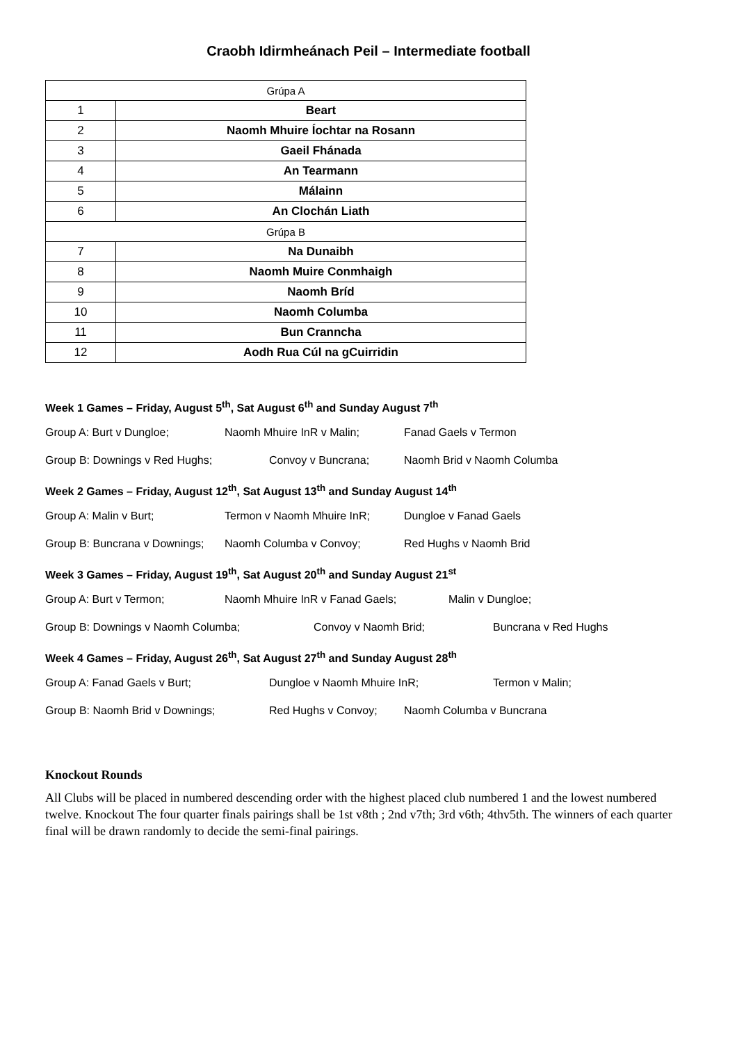Craobh Idirmheánach Peil – Intermediate football
| Grúpa A | |
| 1 | Beart |
| 2 | Naomh Mhuire Íochtar na Rosann |
| 3 | Gaeil Fhánada |
| 4 | An Tearmann |
| 5 | Málainn |
| 6 | An Clochán Liath |
| Grúpa B | |
| 7 | Na Dunaibh |
| 8 | Naomh Muire Conmhaigh |
| 9 | Naomh Bríd |
| 10 | Naomh Columba |
| 11 | Bun Cranncha |
| 12 | Aodh Rua Cúl na gCuirridin |
Week 1 Games – Friday, August 5<sup>th</sup>, Sat August 6<sup>th</sup> and Sunday August 7<sup>th</sup>
Group A: Burt v Dungloe; Naomh Mhuire InR v Malin; Fanad Gaels v Termon
Group B: Downings v Red Hughs; Convoy v Buncrana; Naomh Brid v Naomh Columba
Week 2 Games – Friday, August 12<sup>th</sup>, Sat August 13<sup>th</sup> and Sunday August 14<sup>th</sup>
Group A: Malin v Burt; Termon v Naomh Mhuire InR; Dungloe v Fanad Gaels
Group B: Buncrana v Downings; Naomh Columba v Convoy; Red Hughs v Naomh Brid
Week 3 Games – Friday, August 19<sup>th</sup>, Sat August 20<sup>th</sup> and Sunday August 21<sup>st</sup>
Group A: Burt v Termon; Naomh Mhuire InR v Fanad Gaels; Malin v Dungloe;
Group B: Downings v Naomh Columba; Convoy v Naomh Brid; Buncrana v Red Hughs
Week 4 Games – Friday, August 26<sup>th</sup>, Sat August 27<sup>th</sup> and Sunday August 28<sup>th</sup>
Group A: Fanad Gaels v Burt; Dungloe v Naomh Mhuire InR; Termon v Malin;
Group B: Naomh Brid v Downings; Red Hughs v Convoy; Naomh Columba v Buncrana
Knockout Rounds
All Clubs will be placed in numbered descending order with the highest placed club numbered 1 and the lowest numbered twelve. Knockout The four quarter finals pairings shall be 1st v8th ; 2nd v7th; 3rd v6th; 4thv5th. The winners of each quarter final will be drawn randomly to decide the semi-final pairings.